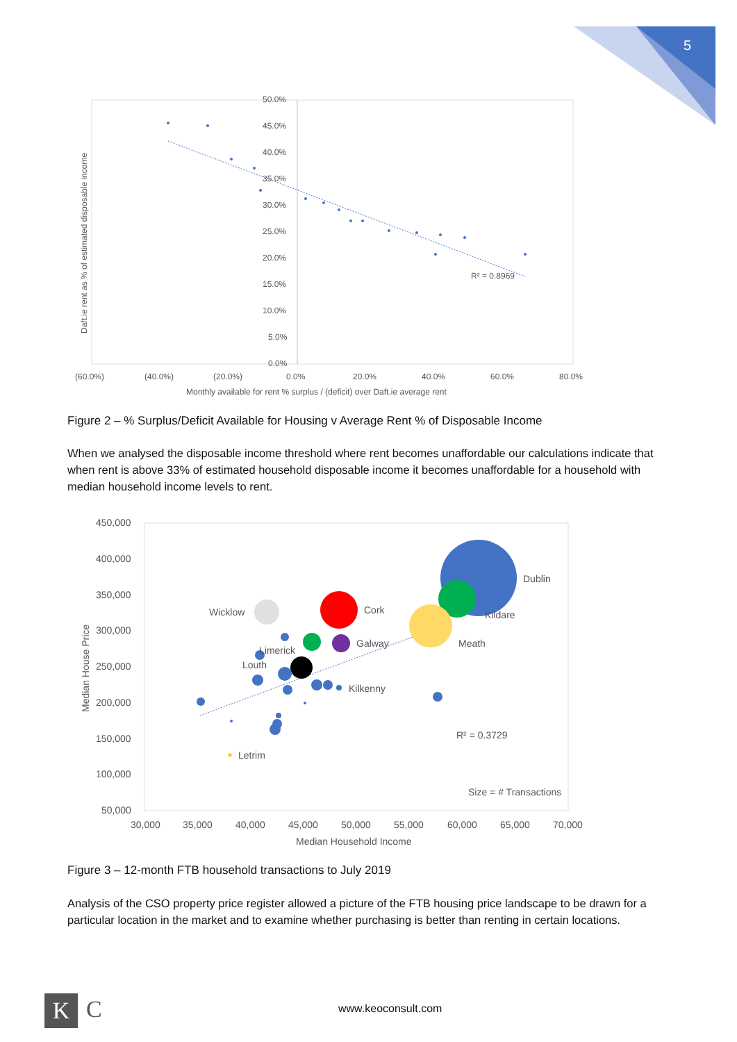5
50.0%
45.0%
40.0%
35.0%
30.0%
25.0%
20.0%
15.0%
10.0%
5.0%
0.0%
(60.0%)
(40.0%)
(20.0%)
0.0%
20.0%
40.0%
60.0%
80.0%
Monthly available for rent % surplus / (deficit) over Daft.ie average rent
R² = 0.8969
Daft.ie rent as % of estimated disposable income
Figure 2 – % Surplus/Deficit Available for Housing v Average Rent % of Disposable Income
When we analysed the disposable income threshold where rent becomes unaffordable our calculations indicate that when rent is above 33% of estimated household disposable income it becomes unaffordable for a household with median household income levels to rent.
450,000
400,000
350,000
300,000
250,000
200,000
150,000
100,000
50,000
30,000
35,000
40,000
45,000
50,000
55,000
60,000
65,000
70,000
Median Household Income
Median House Price
Dublin
Kildare
Meath
Cork
Wicklow
Galway
Limerick
Louth
Kilkenny
R² = 0.3729
Letrim
Size = # Transactions
Figure 3 – 12-month FTB household transactions to July 2019
Analysis of the CSO property price register allowed a picture of the FTB housing price landscape to be drawn for a particular location in the market and to examine whether purchasing is better than renting in certain locations.
K C www.keoconsult.com